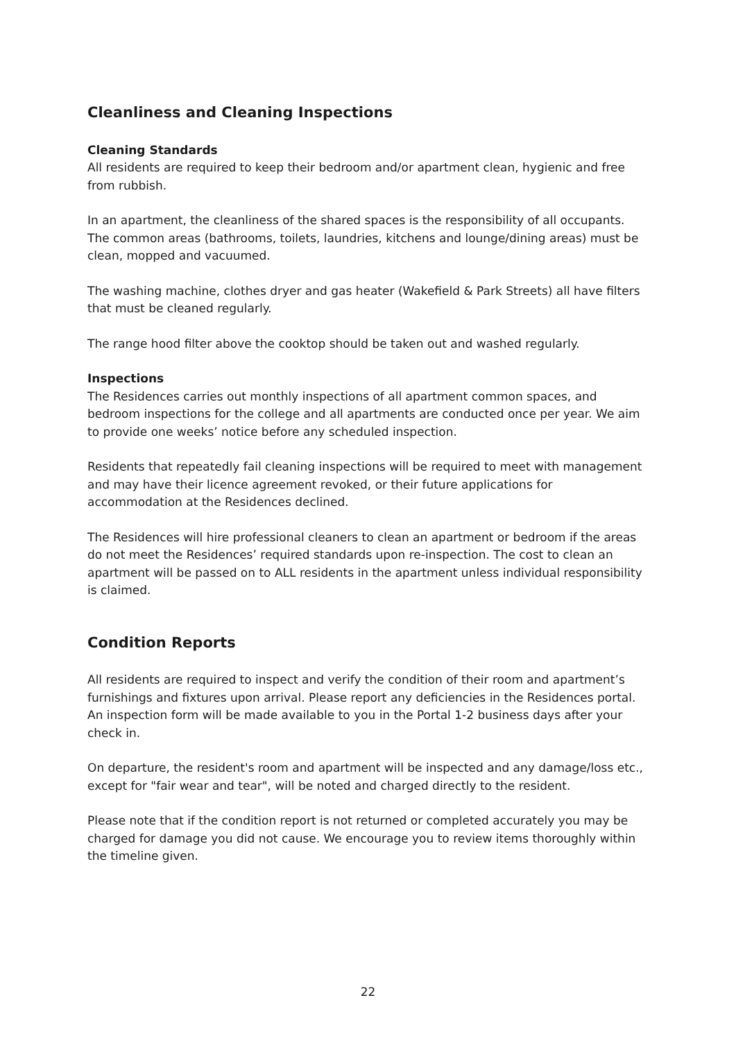Cleanliness and Cleaning Inspections
Cleaning Standards
All residents are required to keep their bedroom and/or apartment clean, hygienic and free from rubbish.
In an apartment, the cleanliness of the shared spaces is the responsibility of all occupants. The common areas (bathrooms, toilets, laundries, kitchens and lounge/dining areas) must be clean, mopped and vacuumed.
The washing machine, clothes dryer and gas heater (Wakefield & Park Streets) all have filters that must be cleaned regularly.
The range hood filter above the cooktop should be taken out and washed regularly.
Inspections
The Residences carries out monthly inspections of all apartment common spaces, and bedroom inspections for the college and all apartments are conducted once per year. We aim to provide one weeks’ notice before any scheduled inspection.
Residents that repeatedly fail cleaning inspections will be required to meet with management and may have their licence agreement revoked, or their future applications for accommodation at the Residences declined.
The Residences will hire professional cleaners to clean an apartment or bedroom if the areas do not meet the Residences’ required standards upon re-inspection. The cost to clean an apartment will be passed on to ALL residents in the apartment unless individual responsibility is claimed.
Condition Reports
All residents are required to inspect and verify the condition of their room and apartment’s furnishings and fixtures upon arrival. Please report any deficiencies in the Residences portal. An inspection form will be made available to you in the Portal 1-2 business days after your check in.
On departure, the resident's room and apartment will be inspected and any damage/loss etc., except for "fair wear and tear", will be noted and charged directly to the resident.
Please note that if the condition report is not returned or completed accurately you may be charged for damage you did not cause. We encourage you to review items thoroughly within the timeline given.
22